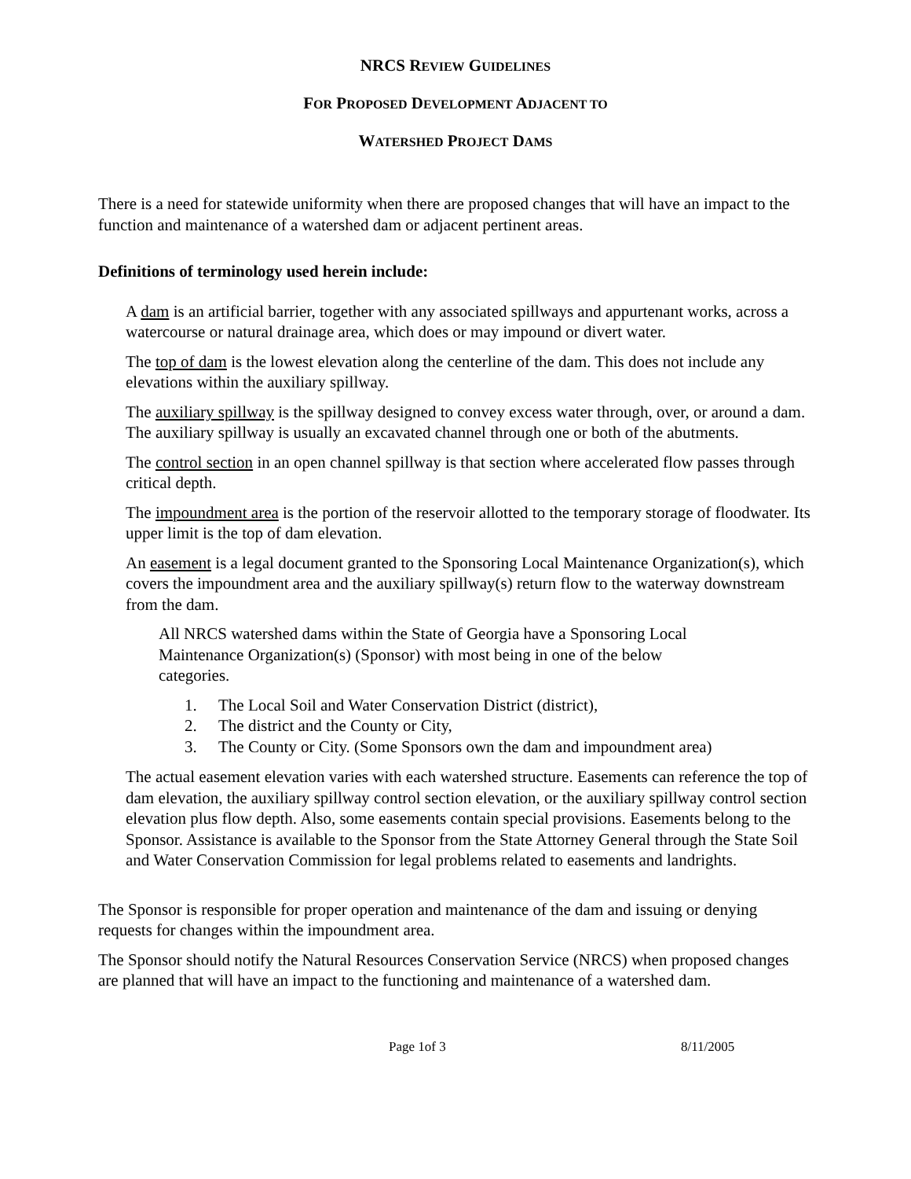NRCS REVIEW GUIDELINES
FOR PROPOSED DEVELOPMENT ADJACENT TO
WATERSHED PROJECT DAMS
There is a need for statewide uniformity when there are proposed changes that will have an impact to the function and maintenance of a watershed dam or adjacent pertinent areas.
Definitions of terminology used herein include:
A dam is an artificial barrier, together with any associated spillways and appurtenant works, across a watercourse or natural drainage area, which does or may impound or divert water.
The top of dam is the lowest elevation along the centerline of the dam. This does not include any elevations within the auxiliary spillway.
The auxiliary spillway is the spillway designed to convey excess water through, over, or around a dam. The auxiliary spillway is usually an excavated channel through one or both of the abutments.
The control section in an open channel spillway is that section where accelerated flow passes through critical depth.
The impoundment area is the portion of the reservoir allotted to the temporary storage of floodwater. Its upper limit is the top of dam elevation.
An easement is a legal document granted to the Sponsoring Local Maintenance Organization(s), which covers the impoundment area and the auxiliary spillway(s) return flow to the waterway downstream from the dam.
All NRCS watershed dams within the State of Georgia have a Sponsoring Local Maintenance Organization(s) (Sponsor) with most being in one of the below categories.
1. The Local Soil and Water Conservation District (district),
2. The district and the County or City,
3. The County or City. (Some Sponsors own the dam and impoundment area)
The actual easement elevation varies with each watershed structure. Easements can reference the top of dam elevation, the auxiliary spillway control section elevation, or the auxiliary spillway control section elevation plus flow depth. Also, some easements contain special provisions. Easements belong to the Sponsor. Assistance is available to the Sponsor from the State Attorney General through the State Soil and Water Conservation Commission for legal problems related to easements and landrights.
The Sponsor is responsible for proper operation and maintenance of the dam and issuing or denying requests for changes within the impoundment area.
The Sponsor should notify the Natural Resources Conservation Service (NRCS) when proposed changes are planned that will have an impact to the functioning and maintenance of a watershed dam.
Page 1of 3 8/11/2005